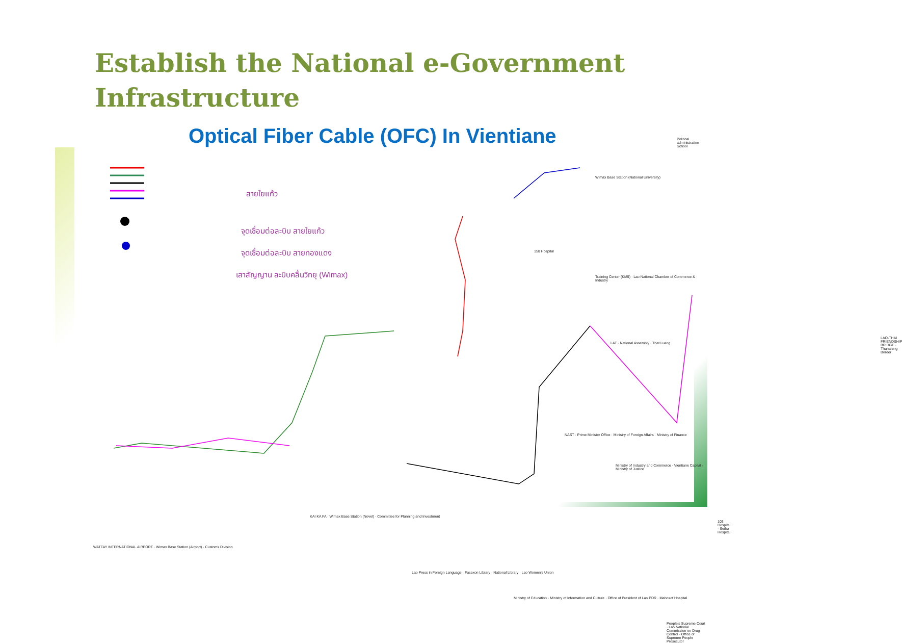Establish the National e-Government Infrastructure
Optical Fiber Cable (OFC) In Vientiane
สายใยแก้ว
จุดเชื่อมต่อละบิบ สายใยแก้ว
จุดเชื่อมต่อละบิบ สายทองแดง
เสาสัญญาน ละบิบคลื่นวิทยุ (Wimax)
Political administration School
Wimax Base Station (National University)
150 Hospital
Training Center (KM5) · Lao National Chamber of Commerce & Industry
LAT · National Assembly · That Luang
NAST · Prime Minister Office · Ministry of Foreign Affairs · Ministry of Finance
Ministry of Industry and Commerce · Vientiane Capital · Ministry of Justice
103 Hospital · Setha Hospital
LAO-THAI FRIENDSHIP BRIDGE · Thanaleng Border
WATTAY INTERNATIONAL AIRPORT · Wimax Base Station (Airport) · Customs Division
KAI KA FA · Wimax Base Station (Novel) · Committee for Planning and Investment
Lao Press in Foreign Language · Fasaxon Library · National Library · Lao Women's Union
Ministry of Education · Ministry of Information and Culture · Office of President of Lao PDR · Mahosot Hospital
People's Supreme Court · Lao National Commission on Drug Control · Office of Supreme People Prosecutor